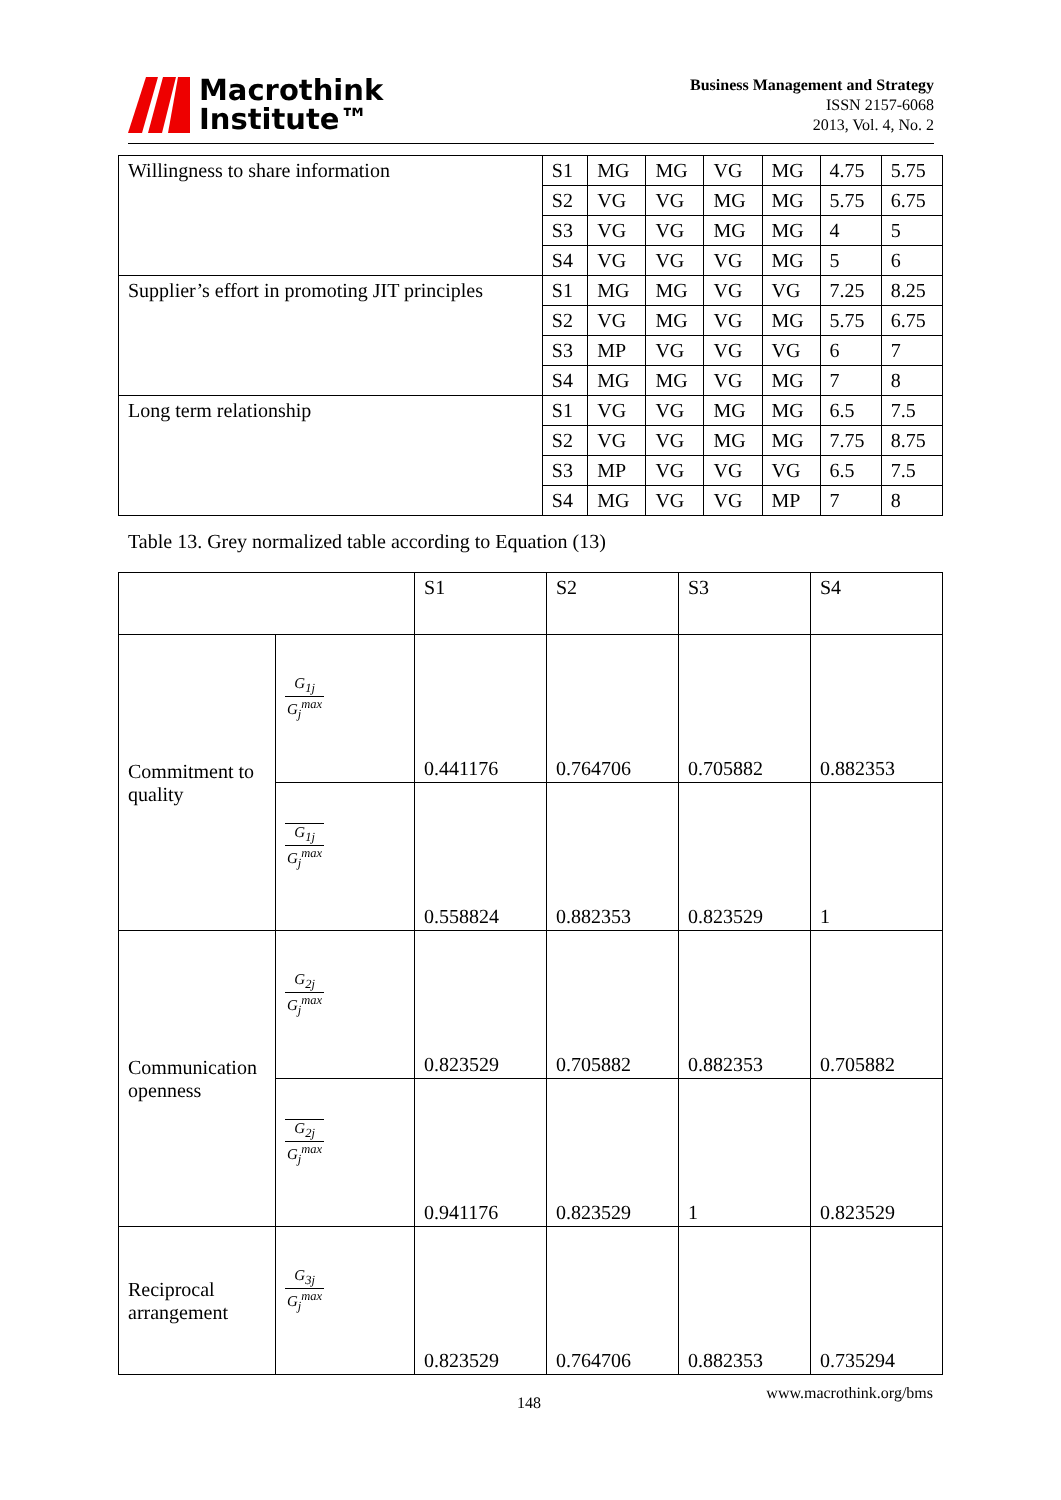Macrothink
Institute™
Business Management and Strategy
ISSN 2157-6068
2013, Vol. 4, No. 2
| Willingness to share information | S1 | MG | MG | VG | MG | 4.75 | 5.75 |
| | S2 | VG | VG | MG | MG | 5.75 | 6.75 |
| | S3 | VG | VG | MG | MG | 4 | 5 |
| | S4 | VG | VG | VG | MG | 5 | 6 |
| Supplier’s effort in promoting JIT principles | S1 | MG | MG | VG | VG | 7.25 | 8.25 |
| | S2 | VG | MG | VG | MG | 5.75 | 6.75 |
| | S3 | MP | VG | VG | VG | 6 | 7 |
| | S4 | MG | MG | VG | MG | 7 | 8 |
| Long term relationship | S1 | VG | VG | MG | MG | 6.5 | 7.5 |
| | S2 | VG | VG | MG | MG | 7.75 | 8.75 |
| | S3 | MP | VG | VG | VG | 6.5 | 7.5 |
| | S4 | MG | VG | VG | MP | 7 | 8 |
Table 13. Grey normalized table according to Equation (13)
| | | S1 | S2 | S3 | S4 |
| Commitment to quality | G<sub>1j</sub> G<sub>j</sub><sup>max</sup> | 0.441176 | 0.764706 | 0.705882 | 0.882353 |
| | G<sub>1j</sub> G<sub>j</sub><sup>max</sup> | 0.558824 | 0.882353 | 0.823529 | 1 |
| Communication openness | G<sub>2j</sub> G<sub>j</sub><sup>max</sup> | 0.823529 | 0.705882 | 0.882353 | 0.705882 |
| | G<sub>2j</sub> G<sub>j</sub><sup>max</sup> | 0.941176 | 0.823529 | 1 | 0.823529 |
| Reciprocal arrangement | G<sub>3j</sub> G<sub>j</sub><sup>max</sup> | 0.823529 | 0.764706 | 0.882353 | 0.735294 |
148
www.macrothink.org/bms